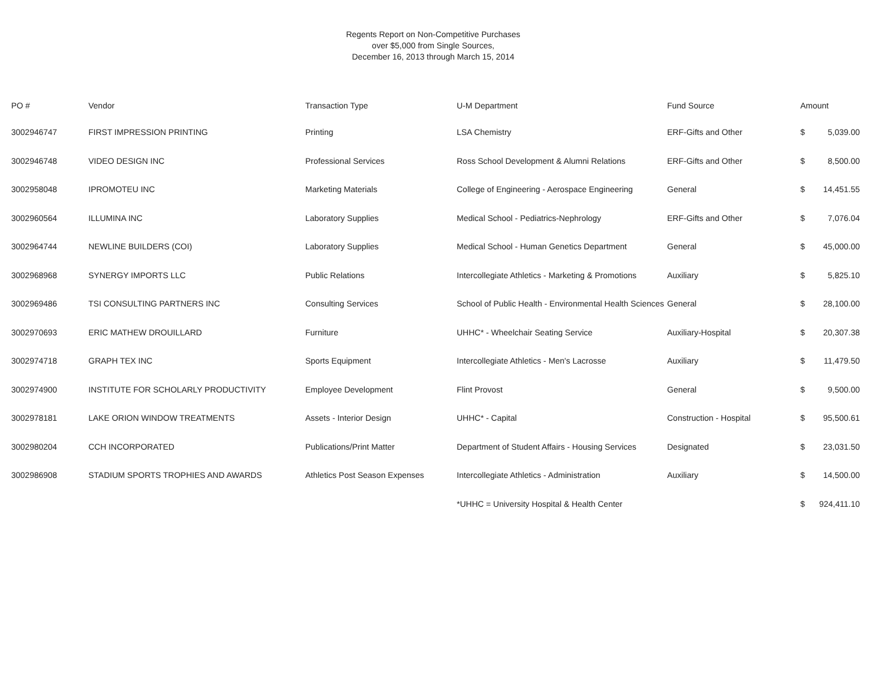Regents Report on Non-Competitive Purchases
over $5,000 from Single Sources,
December 16, 2013 through March 15, 2014
| PO # | Vendor | Transaction Type | U-M Department | Fund Source | Amount | |
| --- | --- | --- | --- | --- | --- | --- |
| 3002946747 | FIRST IMPRESSION PRINTING | Printing | LSA Chemistry | ERF-Gifts and Other | $ | 5,039.00 |
| 3002946748 | VIDEO DESIGN INC | Professional Services | Ross School Development & Alumni Relations | ERF-Gifts and Other | $ | 8,500.00 |
| 3002958048 | IPROMOTEU INC | Marketing Materials | College of Engineering - Aerospace Engineering | General | $ | 14,451.55 |
| 3002960564 | ILLUMINA INC | Laboratory Supplies | Medical School - Pediatrics-Nephrology | ERF-Gifts and Other | $ | 7,076.04 |
| 3002964744 | NEWLINE BUILDERS (COI) | Laboratory Supplies | Medical School - Human Genetics Department | General | $ | 45,000.00 |
| 3002968968 | SYNERGY IMPORTS LLC | Public Relations | Intercollegiate Athletics - Marketing & Promotions | Auxiliary | $ | 5,825.10 |
| 3002969486 | TSI CONSULTING PARTNERS INC | Consulting Services | School of Public Health - Environmental Health Sciences | General | $ | 28,100.00 |
| 3002970693 | ERIC MATHEW DROUILLARD | Furniture | UHHC* - Wheelchair Seating Service | Auxiliary-Hospital | $ | 20,307.38 |
| 3002974718 | GRAPH TEX INC | Sports Equipment | Intercollegiate Athletics - Men's Lacrosse | Auxiliary | $ | 11,479.50 |
| 3002974900 | INSTITUTE FOR SCHOLARLY PRODUCTIVITY | Employee Development | Flint Provost | General | $ | 9,500.00 |
| 3002978181 | LAKE ORION WINDOW TREATMENTS | Assets - Interior Design | UHHC* - Capital | Construction - Hospital | $ | 95,500.61 |
| 3002980204 | CCH INCORPORATED | Publications/Print Matter | Department of Student Affairs - Housing Services | Designated | $ | 23,031.50 |
| 3002986908 | STADIUM SPORTS TROPHIES AND AWARDS | Athletics Post Season Expenses | Intercollegiate Athletics - Administration | Auxiliary | $ | 14,500.00 |
| | | | *UHHC = University Hospital & Health Center | | $ | 924,411.10 |